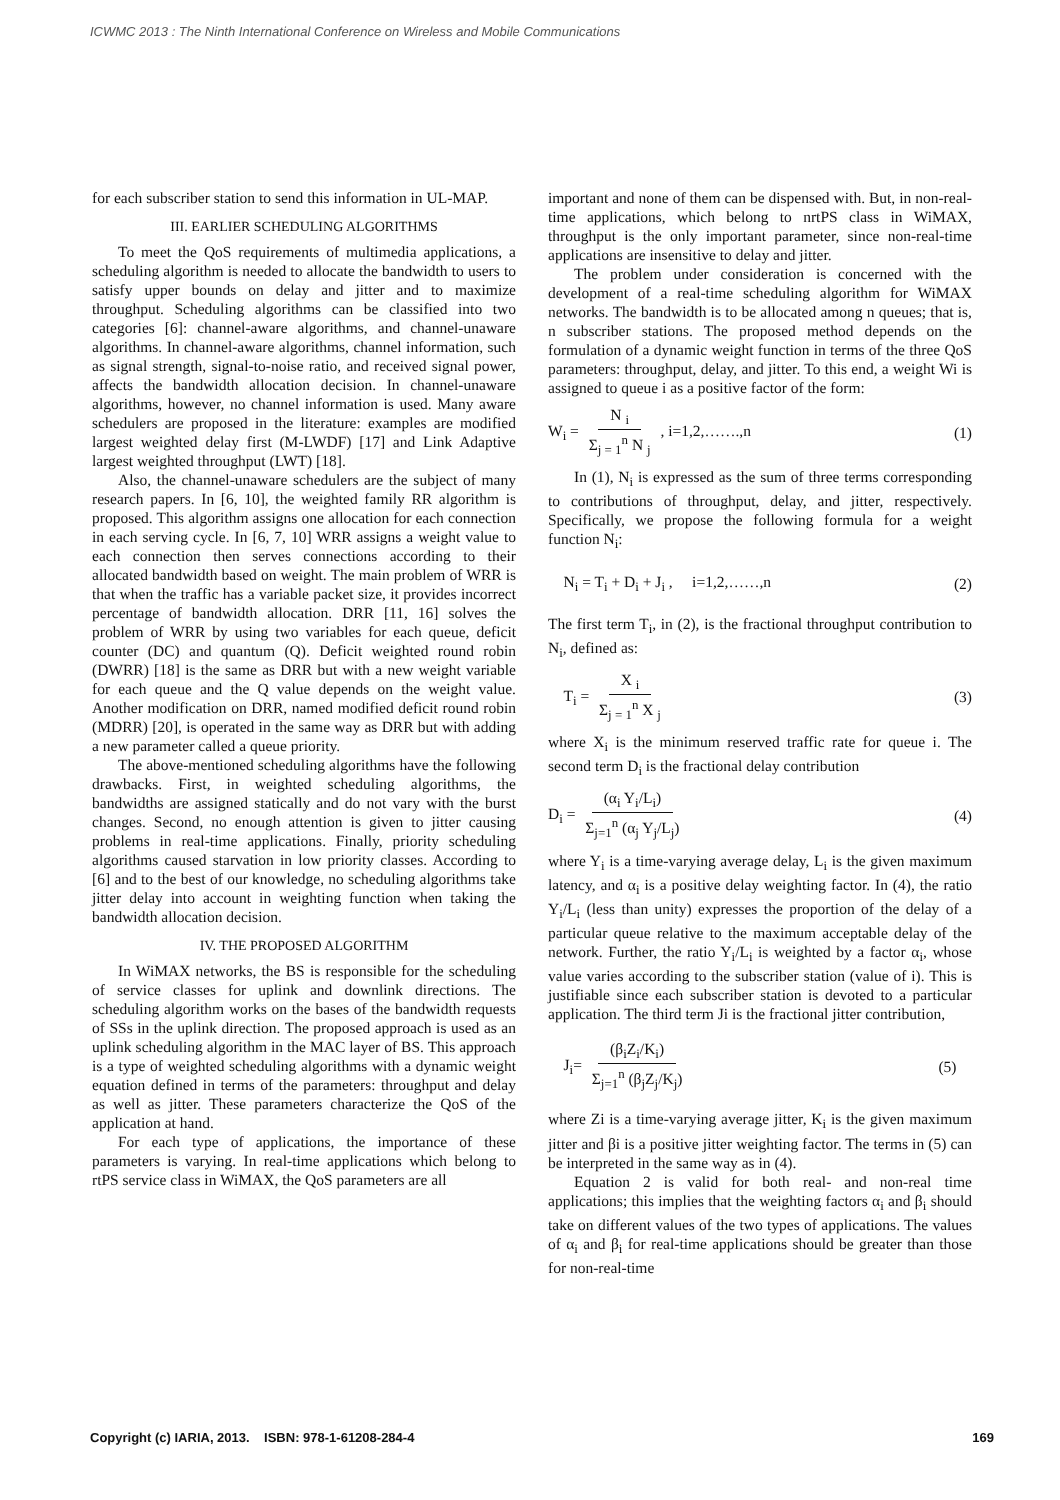ICWMC 2013 : The Ninth International Conference on Wireless and Mobile Communications
for each subscriber station to send this information in UL-MAP.
III. EARLIER SCHEDULING ALGORITHMS
To meet the QoS requirements of multimedia applications, a scheduling algorithm is needed to allocate the bandwidth to users to satisfy upper bounds on delay and jitter and to maximize throughput. Scheduling algorithms can be classified into two categories [6]: channel-aware algorithms, and channel-unaware algorithms. In channel-aware algorithms, channel information, such as signal strength, signal-to-noise ratio, and received signal power, affects the bandwidth allocation decision. In channel-unaware algorithms, however, no channel information is used. Many aware schedulers are proposed in the literature: examples are modified largest weighted delay first (M-LWDF) [17] and Link Adaptive largest weighted throughput (LWT) [18].
Also, the channel-unaware schedulers are the subject of many research papers. In [6, 10], the weighted family RR algorithm is proposed. This algorithm assigns one allocation for each connection in each serving cycle. In [6, 7, 10] WRR assigns a weight value to each connection then serves connections according to their allocated bandwidth based on weight. The main problem of WRR is that when the traffic has a variable packet size, it provides incorrect percentage of bandwidth allocation. DRR [11, 16] solves the problem of WRR by using two variables for each queue, deficit counter (DC) and quantum (Q). Deficit weighted round robin (DWRR) [18] is the same as DRR but with a new weight variable for each queue and the Q value depends on the weight value. Another modification on DRR, named modified deficit round robin (MDRR) [20], is operated in the same way as DRR but with adding a new parameter called a queue priority.
The above-mentioned scheduling algorithms have the following drawbacks. First, in weighted scheduling algorithms, the bandwidths are assigned statically and do not vary with the burst changes. Second, no enough attention is given to jitter causing problems in real-time applications. Finally, priority scheduling algorithms caused starvation in low priority classes. According to [6] and to the best of our knowledge, no scheduling algorithms take jitter delay into account in weighting function when taking the bandwidth allocation decision.
IV. THE PROPOSED ALGORITHM
In WiMAX networks, the BS is responsible for the scheduling of service classes for uplink and downlink directions. The scheduling algorithm works on the bases of the bandwidth requests of SSs in the uplink direction. The proposed approach is used as an uplink scheduling algorithm in the MAC layer of BS. This approach is a type of weighted scheduling algorithms with a dynamic weight equation defined in terms of the parameters: throughput and delay as well as jitter. These parameters characterize the QoS of the application at hand.
For each type of applications, the importance of these parameters is varying. In real-time applications which belong to rtPS service class in WiMAX, the QoS parameters are all
important and none of them can be dispensed with. But, in non-real-time applications, which belong to nrtPS class in WiMAX, throughput is the only important parameter, since non-real-time applications are insensitive to delay and jitter.
The problem under consideration is concerned with the development of a real-time scheduling algorithm for WiMAX networks. The bandwidth is to be allocated among n queues; that is, n subscriber stations. The proposed method depends on the formulation of a dynamic weight function in terms of the three QoS parameters: throughput, delay, and jitter. To this end, a weight Wi is assigned to queue i as a positive factor of the form:
W<sub>i</sub> = N <sub>i</sub> Σ<sub>j = 1</sub><sup>n</sup> N <sub>j</sub> , i=1,2,…….,n (1)
In (1), N<sub>i</sub> is expressed as the sum of three terms corresponding to contributions of throughput, delay, and jitter, respectively. Specifically, we propose the following formula for a weight function N<sub>i</sub>:
N<sub>i</sub> = T<sub>i</sub> + D<sub>i</sub> + J<sub>i</sub> , i=1,2,……,n (2)
The first term T<sub>i</sub>, in (2), is the fractional throughput contribution to N<sub>i</sub>, defined as:
T<sub>i</sub> = X <sub>i</sub> Σ<sub>j = 1</sub><sup>n</sup> X <sub>j</sub> (3)
where X<sub>i</sub> is the minimum reserved traffic rate for queue i. The second term D<sub>i</sub> is the fractional delay contribution
D<sub>i</sub> = (α<sub>i</sub> Y<sub>i</sub>/L<sub>i</sub>) Σ<sub>j=1</sub><sup>n</sup> (α<sub>j</sub> Y<sub>j</sub>/L<sub>j</sub>) (4)
where Y<sub>i</sub> is a time-varying average delay, L<sub>i</sub> is the given maximum latency, and α<sub>i</sub> is a positive delay weighting factor. In (4), the ratio Y<sub>i</sub>/L<sub>i</sub> (less than unity) expresses the proportion of the delay of a particular queue relative to the maximum acceptable delay of the network. Further, the ratio Y<sub>i</sub>/L<sub>i</sub> is weighted by a factor α<sub>i</sub>, whose value varies according to the subscriber station (value of i). This is justifiable since each subscriber station is devoted to a particular application. The third term Ji is the fractional jitter contribution,
J<sub>i</sub>= (β<sub>i</sub>Z<sub>i</sub>/K<sub>i</sub>) Σ<sub>j=1</sub><sup>n</sup> (β<sub>j</sub>Z<sub>j</sub>/K<sub>j</sub>) (5)
where Zi is a time-varying average jitter, K<sub>i</sub> is the given maximum jitter and βi is a positive jitter weighting factor. The terms in (5) can be interpreted in the same way as in (4).
Equation 2 is valid for both real- and non-real time applications; this implies that the weighting factors α<sub>i</sub> and β<sub>i</sub> should take on different values of the two types of applications. The values of α<sub>i</sub> and β<sub>i</sub> for real-time applications should be greater than those for non-real-time
Copyright (c) IARIA, 2013. ISBN: 978-1-61208-284-4 169